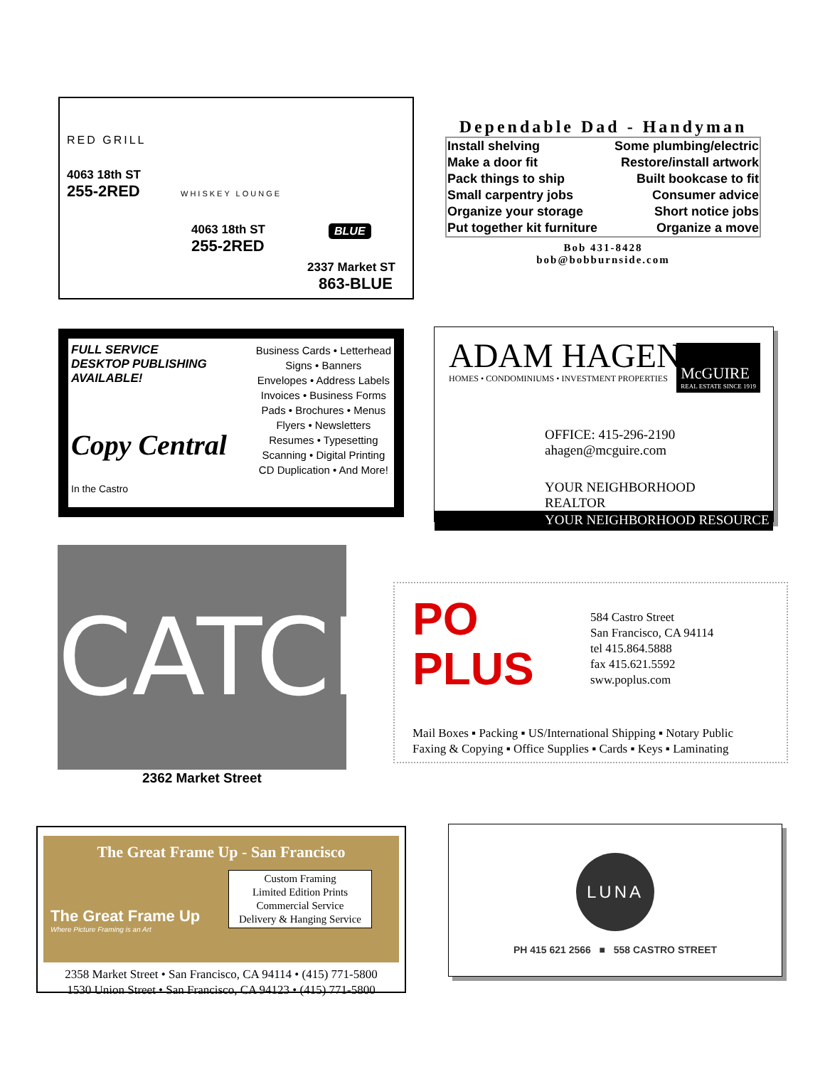RED GRILL
4063 18th ST
255-2RED
WHISKEY LOUNGE
4063 18th ST
255-2RED
BLUE
2337 Market ST
863-BLUE
Dependable Dad - Handyman
| Install shelving | Some plumbing/electric |
| Make a door fit | Restore/install artwork |
| Pack things to ship | Built bookcase to fit |
| Small carpentry jobs | Consumer advice |
| Organize your storage | Short notice jobs |
| Put together kit furniture | Organize a move |
Bob 431-8428
bob@bobburnside.com
FULL SERVICE
DESKTOP PUBLISHING
AVAILABLE!
Copy Central
In the Castro
Business Cards • Letterhead
Signs • Banners
Envelopes • Address Labels
Invoices • Business Forms
Pads • Brochures • Menus
Flyers • Newsletters
Resumes • Typesetting
Scanning • Digital Printing
CD Duplication • And More!
ADAM HAGEN
HOMES • CONDOMINIUMS • INVESTMENT PROPERTIES
McGUIRE
REAL ESTATE SINCE 1919
OFFICE: 415-296-2190
ahagen@mcguire.com
YOUR NEIGHBORHOOD REALTOR
YOUR NEIGHBORHOOD RESOURCE
CATCH
2362 Market Street
PO
PLUS
584 Castro Street
San Francisco, CA 94114
tel 415.864.5888
fax 415.621.5592
sww.poplus.com
Mail Boxes ▪ Packing ▪ US/International Shipping ▪ Notary Public
Faxing & Copying ▪ Office Supplies ▪ Cards ▪ Keys ▪ Laminating
The Great Frame Up - San Francisco
The Great Frame Up
Where Picture Framing is an Art
Custom Framing
Limited Edition Prints
Commercial Service
Delivery & Hanging Service
2358 Market Street • San Francisco, CA 94114 • (415) 771-5800
1530 Union Street • San Francisco, CA 94123 • (415) 771-5800
LUNA
PH 415 621 2566 ■ 558 CASTRO STREET